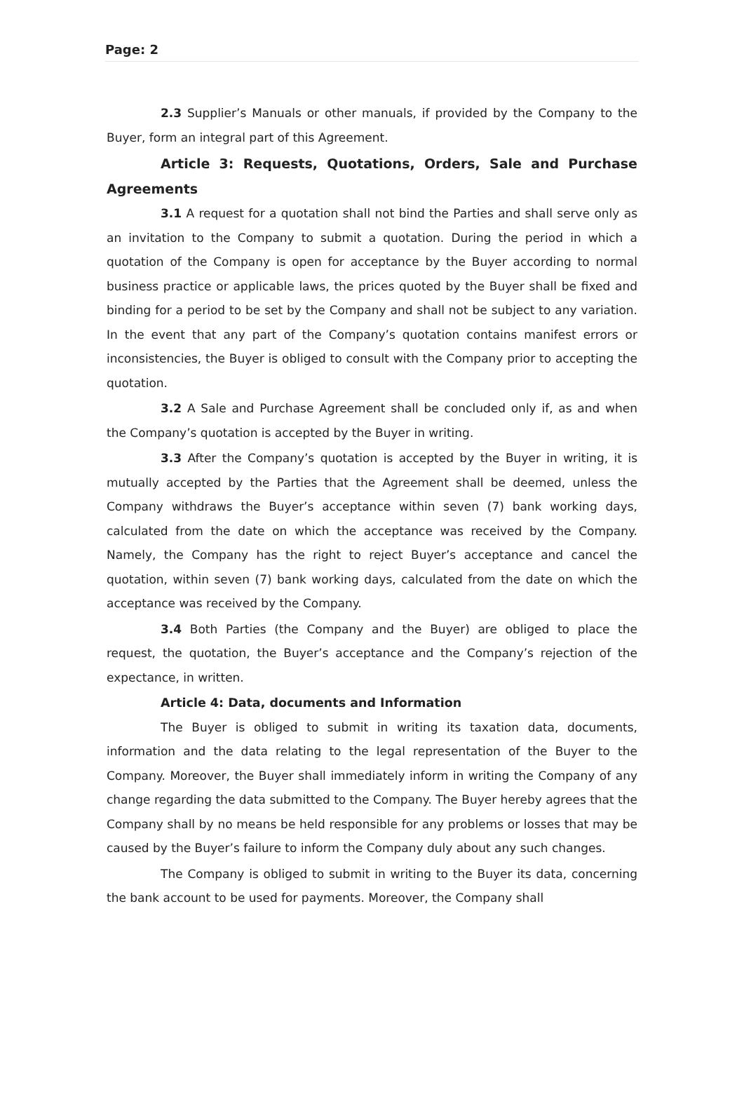Page: 2
2.3 Supplier’s Manuals or other manuals, if provided by the Company to the Buyer, form an integral part of this Agreement.
Article 3: Requests, Quotations, Orders, Sale and Purchase Agreements
3.1 A request for a quotation shall not bind the Parties and shall serve only as an invitation to the Company to submit a quotation. During the period in which a quotation of the Company is open for acceptance by the Buyer according to normal business practice or applicable laws, the prices quoted by the Buyer shall be fixed and binding for a period to be set by the Company and shall not be subject to any variation. In the event that any part of the Company’s quotation contains manifest errors or inconsistencies, the Buyer is obliged to consult with the Company prior to accepting the quotation.
3.2 A Sale and Purchase Agreement shall be concluded only if, as and when the Company’s quotation is accepted by the Buyer in writing.
3.3 After the Company’s quotation is accepted by the Buyer in writing, it is mutually accepted by the Parties that the Agreement shall be deemed, unless the Company withdraws the Buyer’s acceptance within seven (7) bank working days, calculated from the date on which the acceptance was received by the Company. Namely, the Company has the right to reject Buyer’s acceptance and cancel the quotation, within seven (7) bank working days, calculated from the date on which the acceptance was received by the Company.
3.4 Both Parties (the Company and the Buyer) are obliged to place the request, the quotation, the Buyer’s acceptance and the Company’s rejection of the expectance, in written.
Article 4: Data, documents and Information
The Buyer is obliged to submit in writing its taxation data, documents, information and the data relating to the legal representation of the Buyer to the Company. Moreover, the Buyer shall immediately inform in writing the Company of any change regarding the data submitted to the Company. The Buyer hereby agrees that the Company shall by no means be held responsible for any problems or losses that may be caused by the Buyer’s failure to inform the Company duly about any such changes.
The Company is obliged to submit in writing to the Buyer its data, concerning the bank account to be used for payments. Moreover, the Company shall